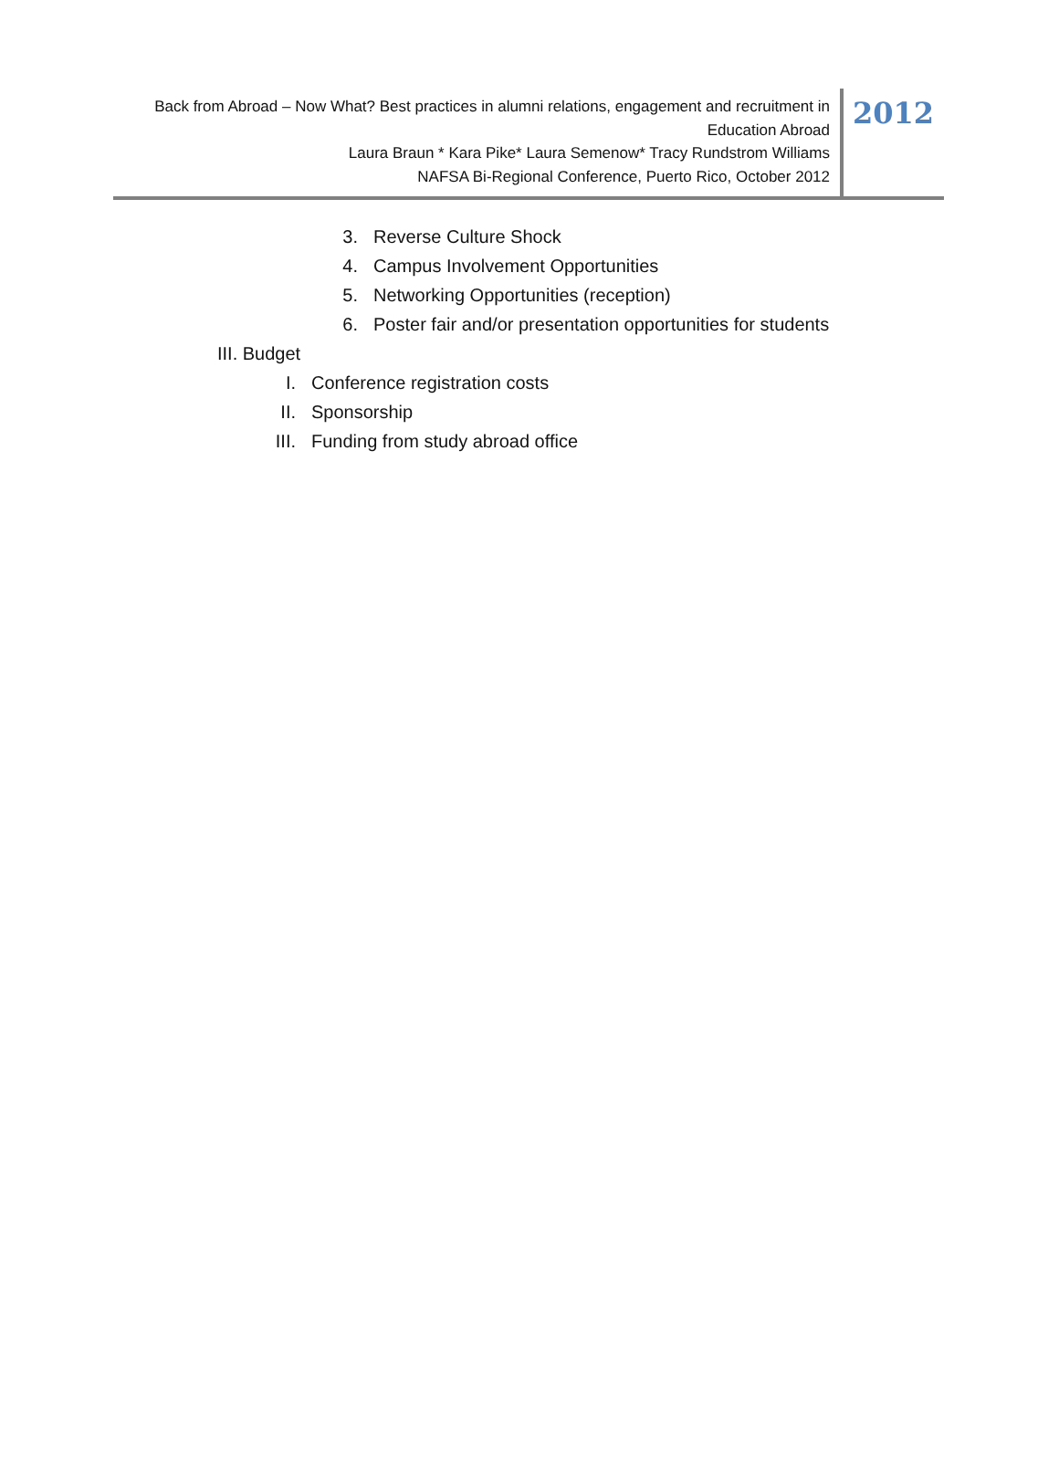Back from Abroad – Now What? Best practices in alumni relations, engagement and recruitment in Education Abroad
Laura Braun * Kara Pike* Laura Semenow* Tracy Rundstrom Williams
NAFSA Bi-Regional Conference, Puerto Rico, October 2012
2012
3. Reverse Culture Shock
4. Campus Involvement Opportunities
5. Networking Opportunities (reception)
6. Poster fair and/or presentation opportunities for students
III. Budget
I. Conference registration costs
II. Sponsorship
III. Funding from study abroad office